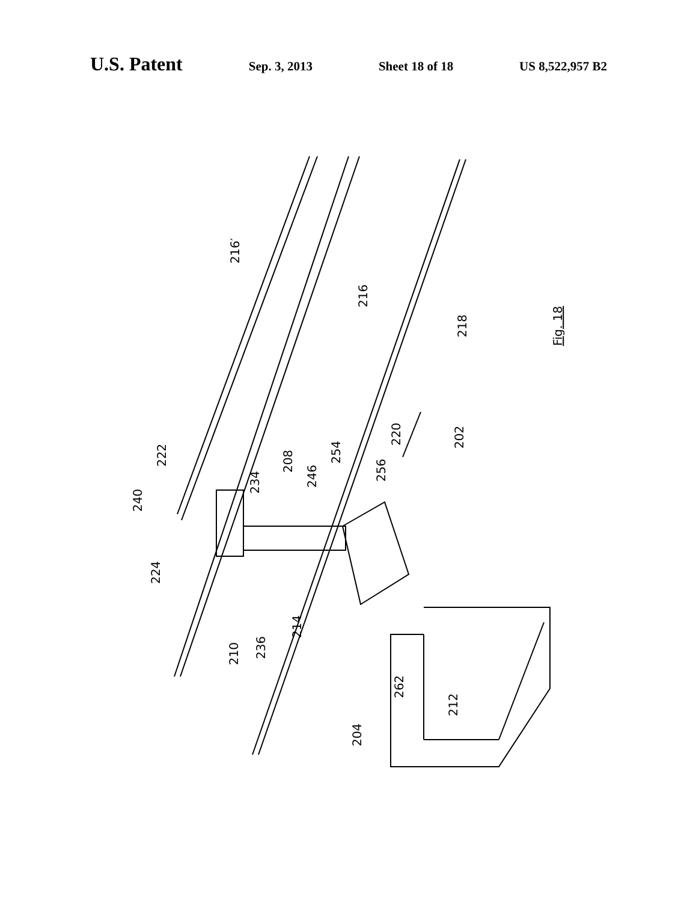U.S. Patent Sep. 3, 2013 Sheet 18 of 18 US 8,522,957 B2
216′
216
218 Fig. 18
220 202
222
240
234
208
246
254
256
224
210 236
214
262
212
204